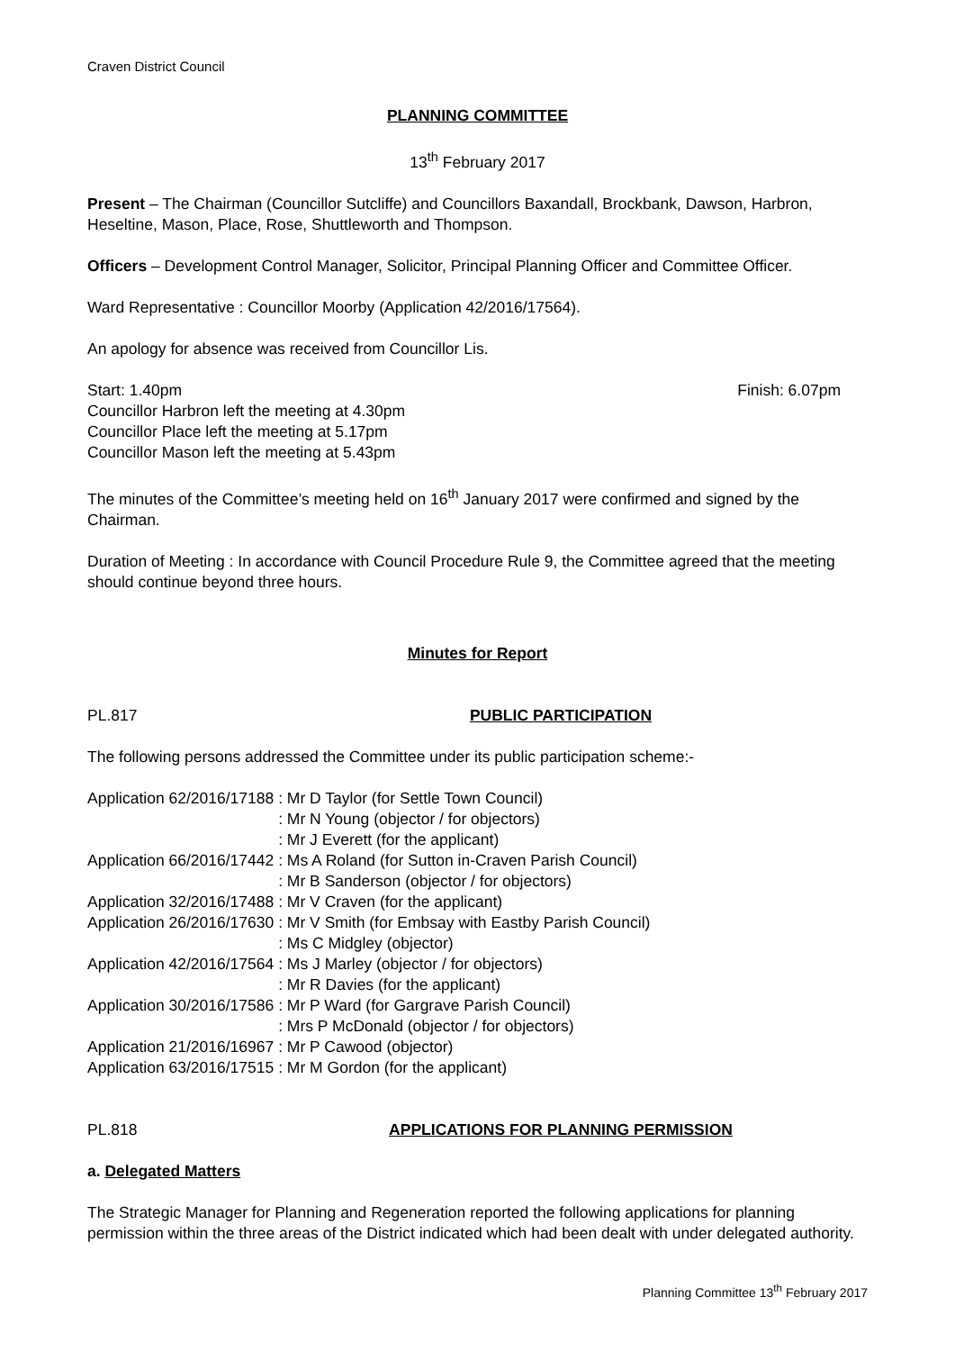Craven District Council
PLANNING COMMITTEE
13<sup>th</sup> February 2017
Present – The Chairman (Councillor Sutcliffe) and Councillors Baxandall, Brockbank, Dawson, Harbron, Heseltine, Mason, Place, Rose, Shuttleworth and Thompson.
Officers – Development Control Manager, Solicitor, Principal Planning Officer and Committee Officer.
Ward Representative : Councillor Moorby (Application 42/2016/17564).
An apology for absence was received from Councillor Lis.
Start: 1.40pm Finish: 6.07pm
Councillor Harbron left the meeting at 4.30pm
Councillor Place left the meeting at 5.17pm
Councillor Mason left the meeting at 5.43pm
The minutes of the Committee’s meeting held on 16<sup>th</sup> January 2017 were confirmed and signed by the Chairman.
Duration of Meeting : In accordance with Council Procedure Rule 9, the Committee agreed that the meeting should continue beyond three hours.
Minutes for Report
PL.817 PUBLIC PARTICIPATION
The following persons addressed the Committee under its public participation scheme:-
| Application 62/2016/17188 | : Mr D Taylor (for Settle Town Council) |
| | : Mr N Young (objector / for objectors) |
| | : Mr J Everett (for the applicant) |
| Application 66/2016/17442 | : Ms A Roland (for Sutton in-Craven Parish Council) |
| | : Mr B Sanderson (objector / for objectors) |
| Application 32/2016/17488 | : Mr V Craven (for the applicant) |
| Application 26/2016/17630 | : Mr V Smith (for Embsay with Eastby Parish Council) |
| | : Ms C Midgley (objector) |
| Application 42/2016/17564 | : Ms J Marley (objector / for objectors) |
| | : Mr R Davies (for the applicant) |
| Application 30/2016/17586 | : Mr P Ward (for Gargrave Parish Council) |
| | : Mrs P McDonald (objector / for objectors) |
| Application 21/2016/16967 | : Mr P Cawood (objector) |
| Application 63/2016/17515 | : Mr M Gordon (for the applicant) |
PL.818 APPLICATIONS FOR PLANNING PERMISSION
a. Delegated Matters
The Strategic Manager for Planning and Regeneration reported the following applications for planning permission within the three areas of the District indicated which had been dealt with under delegated authority.
Planning Committee 13<sup>th</sup> February 2017